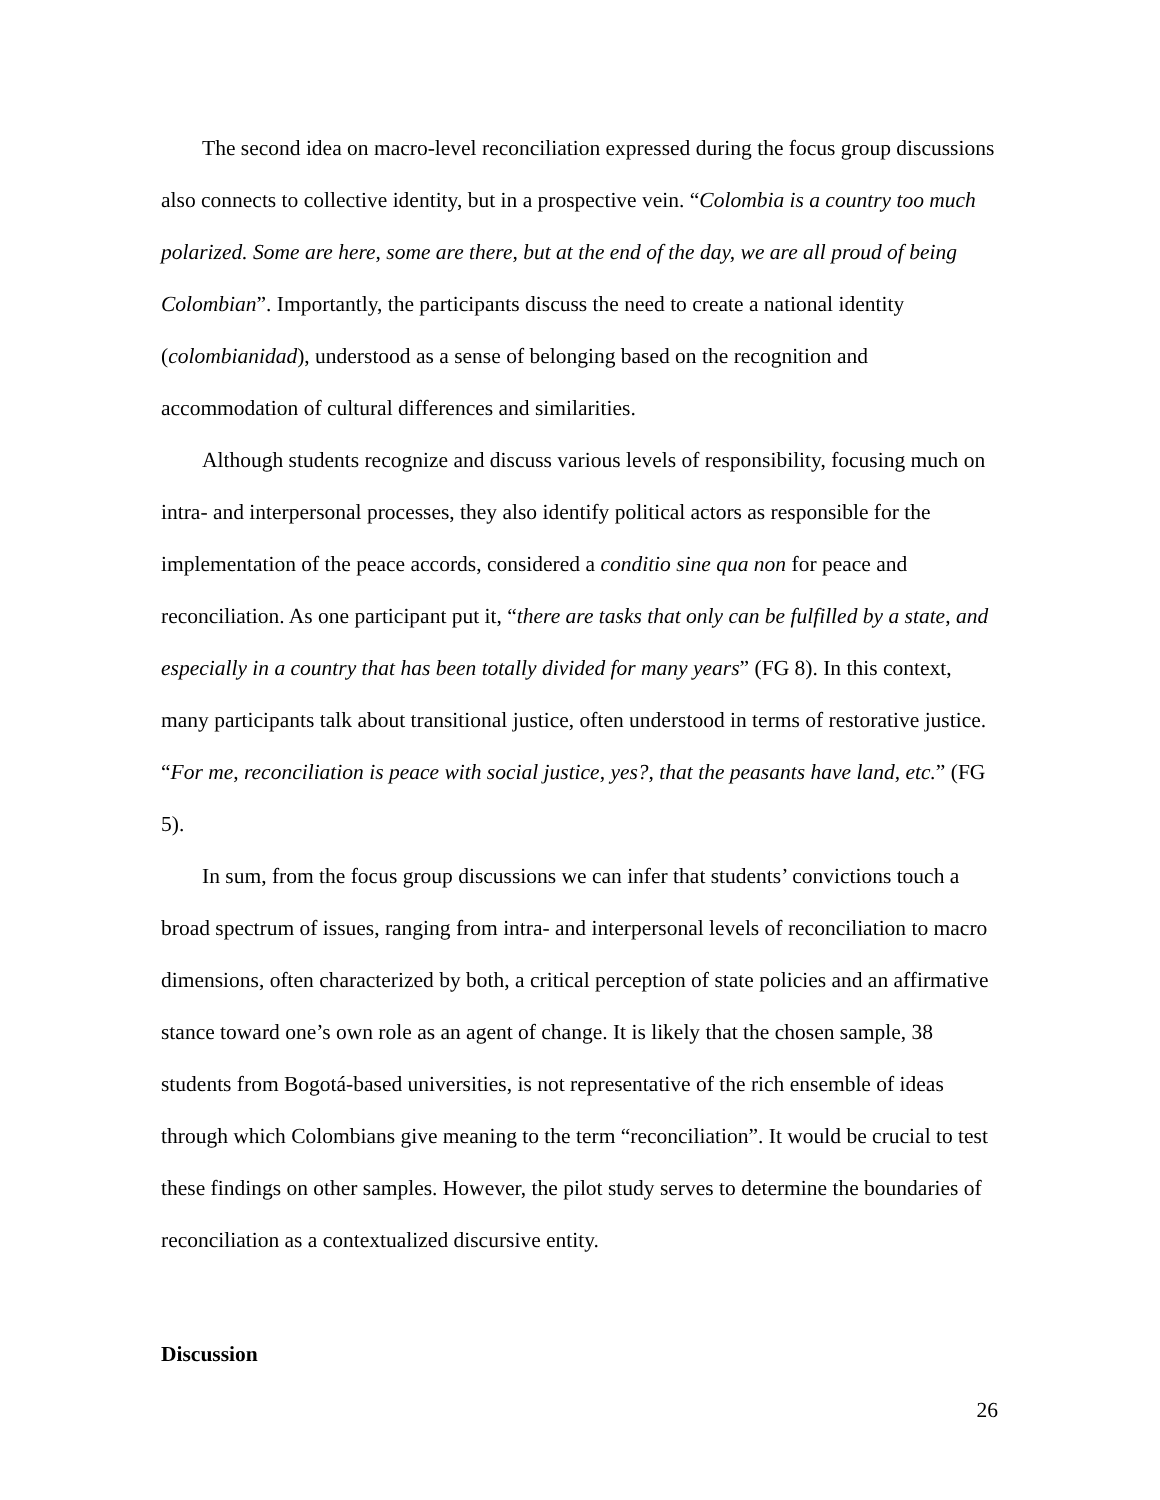The second idea on macro-level reconciliation expressed during the focus group discussions also connects to collective identity, but in a prospective vein. “Colombia is a country too much polarized. Some are here, some are there, but at the end of the day, we are all proud of being Colombian”. Importantly, the participants discuss the need to create a national identity (colombianidad), understood as a sense of belonging based on the recognition and accommodation of cultural differences and similarities.
Although students recognize and discuss various levels of responsibility, focusing much on intra- and interpersonal processes, they also identify political actors as responsible for the implementation of the peace accords, considered a conditio sine qua non for peace and reconciliation. As one participant put it, “there are tasks that only can be fulfilled by a state, and especially in a country that has been totally divided for many years” (FG 8). In this context, many participants talk about transitional justice, often understood in terms of restorative justice. “For me, reconciliation is peace with social justice, yes?, that the peasants have land, etc.” (FG 5).
In sum, from the focus group discussions we can infer that students’ convictions touch a broad spectrum of issues, ranging from intra- and interpersonal levels of reconciliation to macro dimensions, often characterized by both, a critical perception of state policies and an affirmative stance toward one’s own role as an agent of change. It is likely that the chosen sample, 38 students from Bogotá-based universities, is not representative of the rich ensemble of ideas through which Colombians give meaning to the term “reconciliation”. It would be crucial to test these findings on other samples. However, the pilot study serves to determine the boundaries of reconciliation as a contextualized discursive entity.
Discussion
26